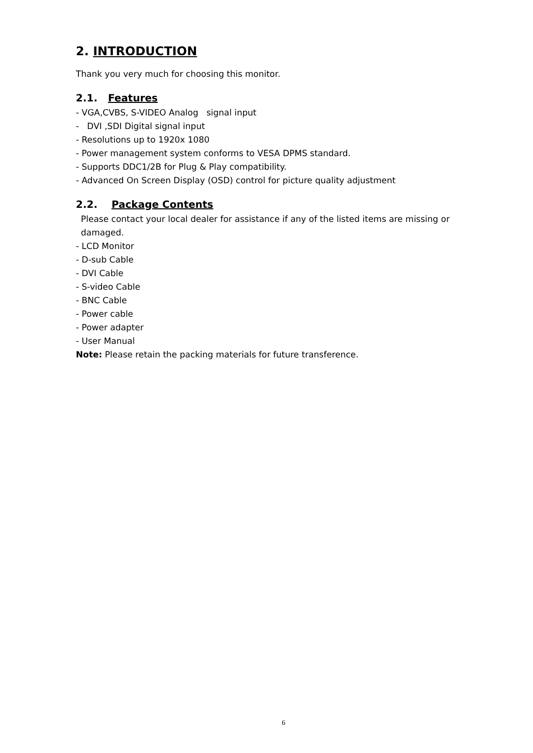2. INTRODUCTION
Thank you very much for choosing this monitor.
2.1. Features
- VGA,CVBS, S-VIDEO Analog signal input
- DVI ,SDI Digital signal input
- Resolutions up to 1920x 1080
- Power management system conforms to VESA DPMS standard.
- Supports DDC1/2B for Plug & Play compatibility.
- Advanced On Screen Display (OSD) control for picture quality adjustment
2.2. Package Contents
Please contact your local dealer for assistance if any of the listed items are missing or damaged.
- LCD Monitor
- D-sub Cable
- DVI Cable
- S-video Cable
- BNC Cable
- Power cable
- Power adapter
- User Manual
Note: Please retain the packing materials for future transference.
6